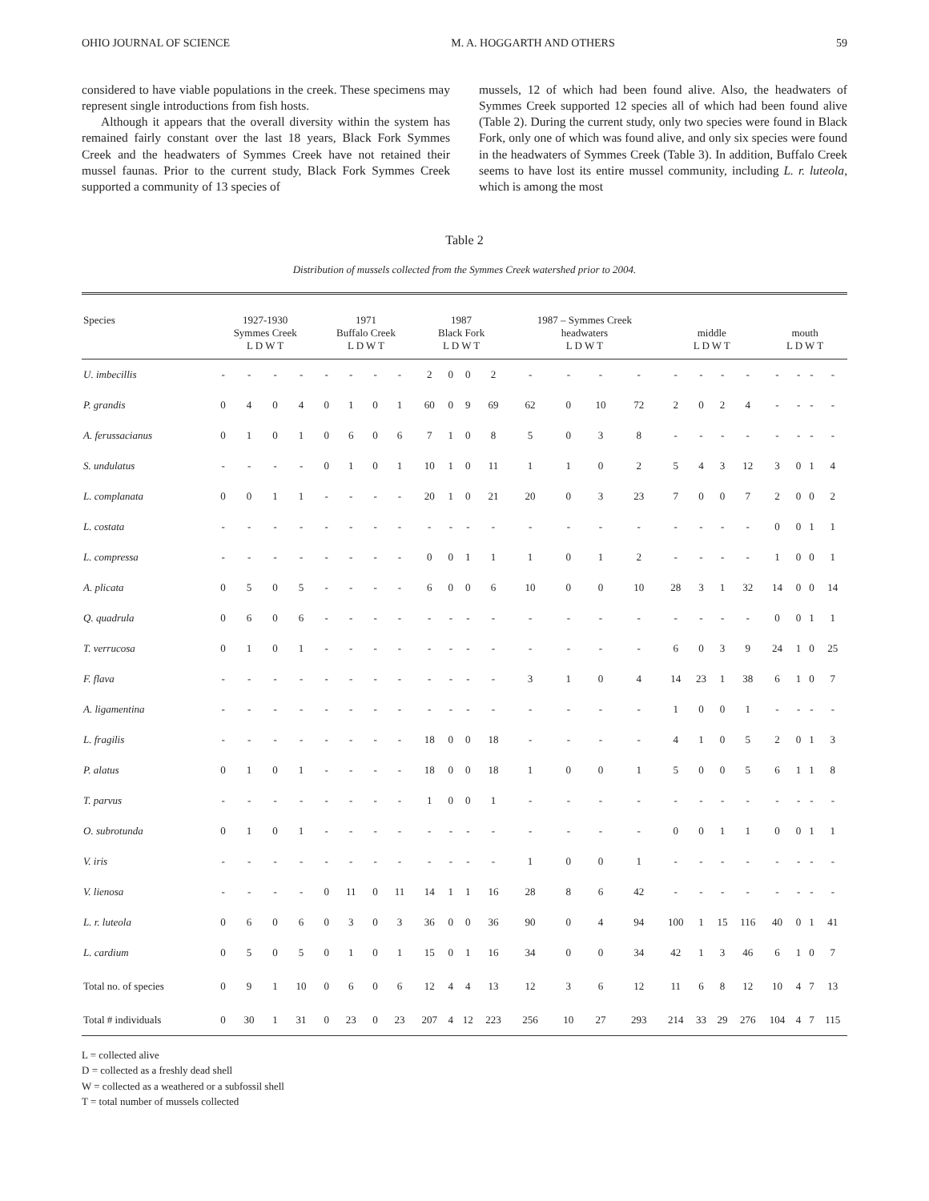OHIO JOURNAL OF SCIENCE M. A. HOGGARTH AND OTHERS 59
considered to have viable populations in the creek. These specimens may represent single introductions from fish hosts.
Although it appears that the overall diversity within the system has remained fairly constant over the last 18 years, Black Fork Symmes Creek and the headwaters of Symmes Creek have not retained their mussel faunas. Prior to the current study, Black Fork Symmes Creek supported a community of 13 species of
mussels, 12 of which had been found alive. Also, the headwaters of Symmes Creek supported 12 species all of which had been found alive (Table 2). During the current study, only two species were found in Black Fork, only one of which was found alive, and only six species were found in the headwaters of Symmes Creek (Table 3). In addition, Buffalo Creek seems to have lost its entire mussel community, including L. r. luteola, which is among the most
Table 2
Distribution of mussels collected from the Symmes Creek watershed prior to 2004.
| Species | 1927-1930 Symmes Creek L D W T | | | | 1971 Buffalo Creek L D W T | | | | 1987 Black Fork L D W T | | | | 1987 – Symmes Creek headwaters L D W T | | | | middle L D W T | | | | mouth L D W T | | | |
| --- | --- | --- | --- | --- | --- | --- | --- | --- | --- | --- | --- | --- | --- | --- | --- | --- | --- | --- | --- | --- | --- | --- | --- | --- |
| U. imbecillis | - | - | - | - | - | - | - | - | 2 | 0 | 0 | 2 | - | - | - | - | - | - | - | - | - | - | - | - |
| P. grandis | 0 | 4 | 0 | 4 | 0 | 1 | 0 | 1 | 60 | 0 | 9 | 69 | 62 | 0 | 10 | 72 | 2 | 0 | 2 | 4 | - | - | - | - |
| A. ferussacianus | 0 | 1 | 0 | 1 | 0 | 6 | 0 | 6 | 7 | 1 | 0 | 8 | 5 | 0 | 3 | 8 | - | - | - | - | - | - | - | - |
| S. undulatus | - | - | - | - | 0 | 1 | 0 | 1 | 10 | 1 | 0 | 11 | 1 | 1 | 0 | 2 | 5 | 4 | 3 | 12 | 3 | 0 | 1 | 4 |
| L. complanata | 0 | 0 | 1 | 1 | - | - | - | - | 20 | 1 | 0 | 21 | 20 | 0 | 3 | 23 | 7 | 0 | 0 | 7 | 2 | 0 | 0 | 2 |
| L. costata | - | - | - | - | - | - | - | - | - | - | - | - | - | - | - | - | - | - | - | - | 0 | 0 | 1 | 1 |
| L. compressa | - | - | - | - | - | - | - | - | 0 | 0 | 1 | 1 | 1 | 0 | 1 | 2 | - | - | - | - | 1 | 0 | 0 | 1 |
| A. plicata | 0 | 5 | 0 | 5 | - | - | - | - | 6 | 0 | 0 | 6 | 10 | 0 | 0 | 10 | 28 | 3 | 1 | 32 | 14 | 0 | 0 | 14 |
| Q. quadrula | 0 | 6 | 0 | 6 | - | - | - | - | - | - | - | - | - | - | - | - | - | - | - | - | 0 | 0 | 1 | 1 |
| T. verrucosa | 0 | 1 | 0 | 1 | - | - | - | - | - | - | - | - | - | - | - | - | 6 | 0 | 3 | 9 | 24 | 1 | 0 | 25 |
| F. flava | - | - | - | - | - | - | - | - | - | - | - | - | 3 | 1 | 0 | 4 | 14 | 23 | 1 | 38 | 6 | 1 | 0 | 7 |
| A. ligamentina | - | - | - | - | - | - | - | - | - | - | - | - | - | - | - | - | 1 | 0 | 0 | 1 | - | - | - | - |
| L. fragilis | - | - | - | - | - | - | - | - | 18 | 0 | 0 | 18 | - | - | - | - | 4 | 1 | 0 | 5 | 2 | 0 | 1 | 3 |
| P. alatus | 0 | 1 | 0 | 1 | - | - | - | - | 18 | 0 | 0 | 18 | 1 | 0 | 0 | 1 | 5 | 0 | 0 | 5 | 6 | 1 | 1 | 8 |
| T. parvus | - | - | - | - | - | - | - | - | 1 | 0 | 0 | 1 | - | - | - | - | - | - | - | - | - | - | - | - |
| O. subrotunda | 0 | 1 | 0 | 1 | - | - | - | - | - | - | - | - | - | - | - | - | 0 | 0 | 1 | 1 | 0 | 0 | 1 | 1 |
| V. iris | - | - | - | - | - | - | - | - | - | - | - | - | 1 | 0 | 0 | 1 | - | - | - | - | - | - | - | - |
| V. lienosa | - | - | - | - | 0 | 11 | 0 | 11 | 14 | 1 | 1 | 16 | 28 | 8 | 6 | 42 | - | - | - | - | - | - | - | - |
| L. r. luteola | 0 | 6 | 0 | 6 | 0 | 3 | 0 | 3 | 36 | 0 | 0 | 36 | 90 | 0 | 4 | 94 | 100 | 1 | 15 | 116 | 40 | 0 | 1 | 41 |
| L. cardium | 0 | 5 | 0 | 5 | 0 | 1 | 0 | 1 | 15 | 0 | 1 | 16 | 34 | 0 | 0 | 34 | 42 | 1 | 3 | 46 | 6 | 1 | 0 | 7 |
| Total no. of species | 0 | 9 | 1 | 10 | 0 | 6 | 0 | 6 | 12 | 4 | 4 | 13 | 12 | 3 | 6 | 12 | 11 | 6 | 8 | 12 | 10 | 4 | 7 | 13 |
| Total # individuals | 0 | 30 | 1 | 31 | 0 | 23 | 0 | 23 | 207 | 4 | 12 | 223 | 256 | 10 | 27 | 293 | 214 | 33 | 29 | 276 | 104 | 4 | 7 | 115 |
L = collected alive
D = collected as a freshly dead shell
W = collected as a weathered or a subfossil shell
T = total number of mussels collected